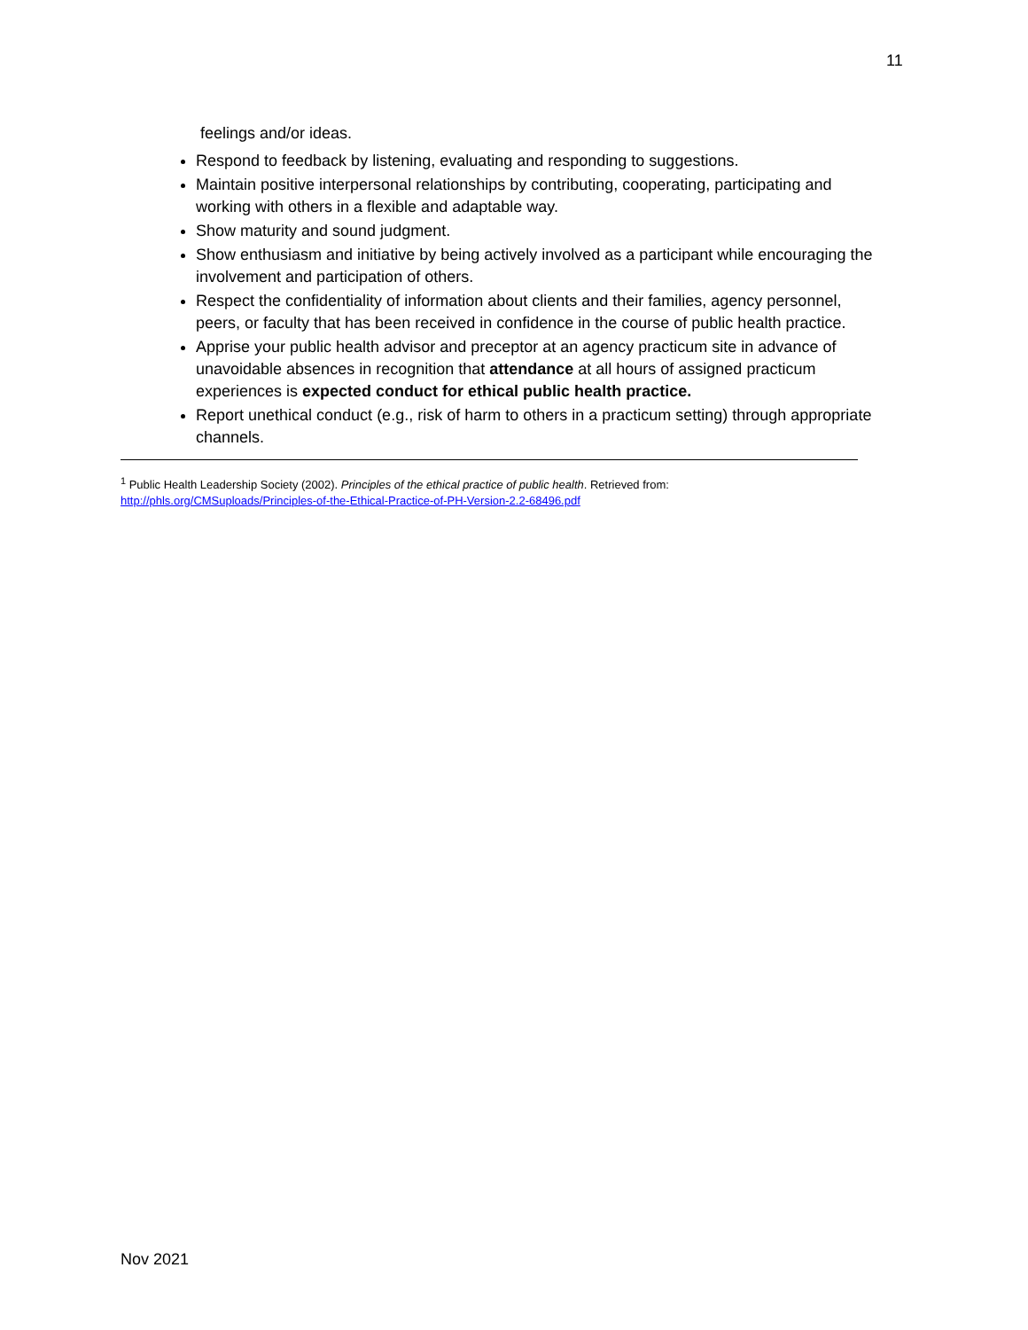11
feelings and/or ideas.
Respond to feedback by listening, evaluating and responding to suggestions.
Maintain positive interpersonal relationships by contributing, cooperating, participating and working with others in a flexible and adaptable way.
Show maturity and sound judgment.
Show enthusiasm and initiative by being actively involved as a participant while encouraging the involvement and participation of others.
Respect the confidentiality of information about clients and their families, agency personnel, peers, or faculty that has been received in confidence in the course of public health practice.
Apprise your public health advisor and preceptor at an agency practicum site in advance of unavoidable absences in recognition that attendance at all hours of assigned practicum experiences is expected conduct for ethical public health practice.
Report unethical conduct (e.g., risk of harm to others in a practicum setting) through appropriate channels.
<sup>1</sup> Public Health Leadership Society (2002). Principles of the ethical practice of public health. Retrieved from:
http://phls.org/CMSuploads/Principles-of-the-Ethical-Practice-of-PH-Version-2.2-68496.pdf
Nov 2021